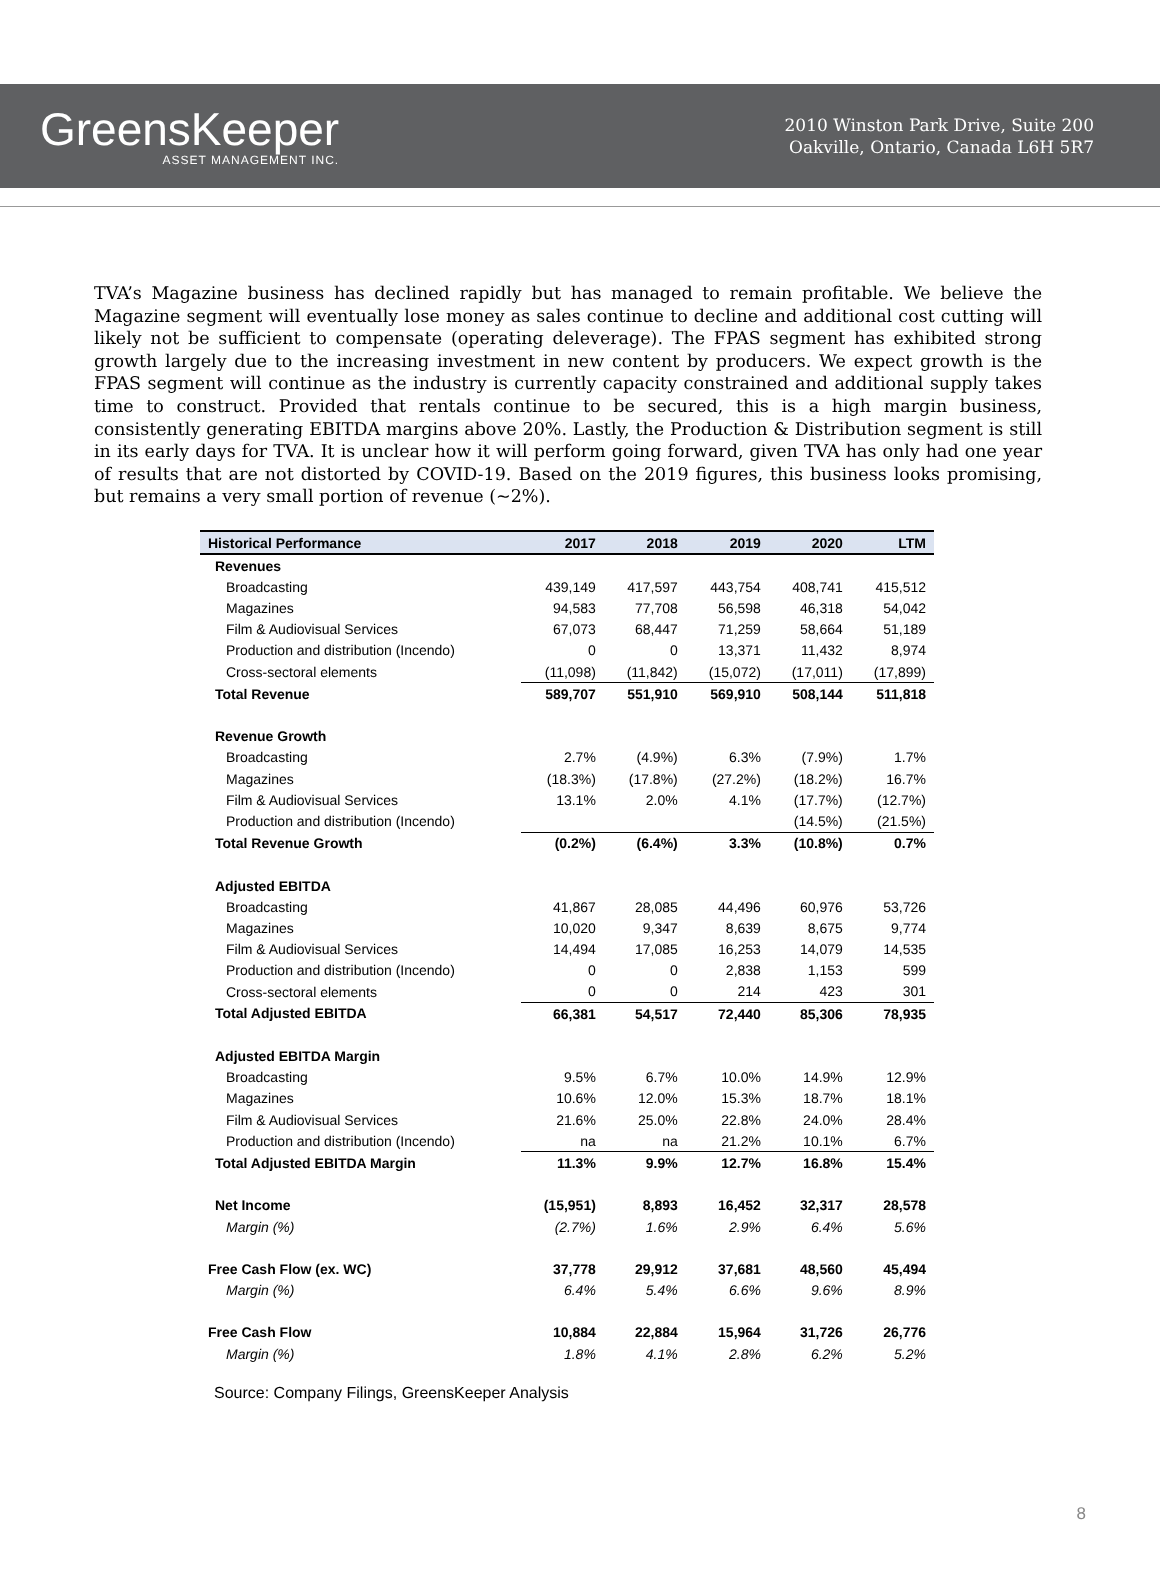GreensKeeper
ASSET MANAGEMENT INC.
2010 Winston Park Drive, Suite 200
Oakville, Ontario, Canada L6H 5R7
TVA’s Magazine business has declined rapidly but has managed to remain profitable. We believe the Magazine segment will eventually lose money as sales continue to decline and additional cost cutting will likely not be sufficient to compensate (operating deleverage). The FPAS segment has exhibited strong growth largely due to the increasing investment in new content by producers. We expect growth is the FPAS segment will continue as the industry is currently capacity constrained and additional supply takes time to construct. Provided that rentals continue to be secured, this is a high margin business, consistently generating EBITDA margins above 20%. Lastly, the Production & Distribution segment is still in its early days for TVA. It is unclear how it will perform going forward, given TVA has only had one year of results that are not distorted by COVID-19. Based on the 2019 figures, this business looks promising, but remains a very small portion of revenue (~2%).
| Historical Performance | 2017 | 2018 | 2019 | 2020 | LTM |
| --- | --- | --- | --- | --- | --- |
| Revenues | | | | | |
| Broadcasting | 439,149 | 417,597 | 443,754 | 408,741 | 415,512 |
| Magazines | 94,583 | 77,708 | 56,598 | 46,318 | 54,042 |
| Film & Audiovisual Services | 67,073 | 68,447 | 71,259 | 58,664 | 51,189 |
| Production and distribution (Incendo) | 0 | 0 | 13,371 | 11,432 | 8,974 |
| Cross-sectoral elements | (11,098) | (11,842) | (15,072) | (17,011) | (17,899) |
| Total Revenue | 589,707 | 551,910 | 569,910 | 508,144 | 511,818 |
| Revenue Growth | | | | | |
| Broadcasting | 2.7% | (4.9%) | 6.3% | (7.9%) | 1.7% |
| Magazines | (18.3%) | (17.8%) | (27.2%) | (18.2%) | 16.7% |
| Film & Audiovisual Services | 13.1% | 2.0% | 4.1% | (17.7%) | (12.7%) |
| Production and distribution (Incendo) | | | | (14.5%) | (21.5%) |
| Total Revenue Growth | (0.2%) | (6.4%) | 3.3% | (10.8%) | 0.7% |
| Adjusted EBITDA | | | | | |
| Broadcasting | 41,867 | 28,085 | 44,496 | 60,976 | 53,726 |
| Magazines | 10,020 | 9,347 | 8,639 | 8,675 | 9,774 |
| Film & Audiovisual Services | 14,494 | 17,085 | 16,253 | 14,079 | 14,535 |
| Production and distribution (Incendo) | 0 | 0 | 2,838 | 1,153 | 599 |
| Cross-sectoral elements | 0 | 0 | 214 | 423 | 301 |
| Total Adjusted EBITDA | 66,381 | 54,517 | 72,440 | 85,306 | 78,935 |
| Adjusted EBITDA Margin | | | | | |
| Broadcasting | 9.5% | 6.7% | 10.0% | 14.9% | 12.9% |
| Magazines | 10.6% | 12.0% | 15.3% | 18.7% | 18.1% |
| Film & Audiovisual Services | 21.6% | 25.0% | 22.8% | 24.0% | 28.4% |
| Production and distribution (Incendo) | na | na | 21.2% | 10.1% | 6.7% |
| Total Adjusted EBITDA Margin | 11.3% | 9.9% | 12.7% | 16.8% | 15.4% |
| Net Income | (15,951) | 8,893 | 16,452 | 32,317 | 28,578 |
| Margin (%) | (2.7%) | 1.6% | 2.9% | 6.4% | 5.6% |
| Free Cash Flow (ex. WC) | 37,778 | 29,912 | 37,681 | 48,560 | 45,494 |
| Margin (%) | 6.4% | 5.4% | 6.6% | 9.6% | 8.9% |
| Free Cash Flow | 10,884 | 22,884 | 15,964 | 31,726 | 26,776 |
| Margin (%) | 1.8% | 4.1% | 2.8% | 6.2% | 5.2% |
Source: Company Filings, GreensKeeper Analysis
8